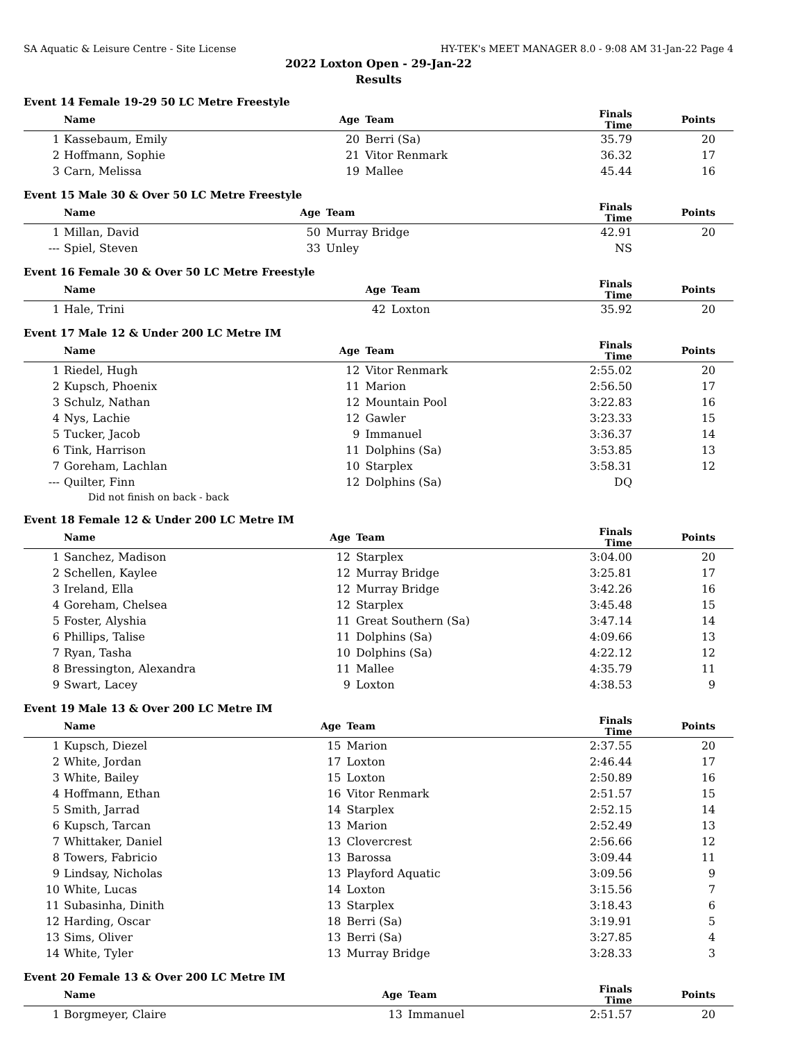SA Aquatic & Leisure Centre - Site License HY-TEK's MEET MANAGER 8.0 - 9:08 AM 31-Jan-22 Page 4
2022 Loxton Open - 29-Jan-22
Results
Event 14 Female 19-29 50 LC Metre Freestyle
| | Name | Age | Team | Finals Time | Points |
| --- | --- | --- | --- | --- | --- |
| 1 | Kassebaum, Emily | 20 | Berri (Sa) | 35.79 | 20 |
| 2 | Hoffmann, Sophie | 21 | Vitor Renmark | 36.32 | 17 |
| 3 | Carn, Melissa | 19 | Mallee | 45.44 | 16 |
Event 15 Male 30 & Over 50 LC Metre Freestyle
| | Name | Age | Team | Finals Time | Points |
| --- | --- | --- | --- | --- | --- |
| 1 | Millan, David | 50 | Murray Bridge | 42.91 | 20 |
| --- | Spiel, Steven | 33 | Unley | NS | |
Event 16 Female 30 & Over 50 LC Metre Freestyle
| | Name | Age | Team | Finals Time | Points |
| --- | --- | --- | --- | --- | --- |
| 1 | Hale, Trini | 42 | Loxton | 35.92 | 20 |
Event 17 Male 12 & Under 200 LC Metre IM
| | Name | Age | Team | Finals Time | Points |
| --- | --- | --- | --- | --- | --- |
| 1 | Riedel, Hugh | 12 | Vitor Renmark | 2:55.02 | 20 |
| 2 | Kupsch, Phoenix | 11 | Marion | 2:56.50 | 17 |
| 3 | Schulz, Nathan | 12 | Mountain Pool | 3:22.83 | 16 |
| 4 | Nys, Lachie | 12 | Gawler | 3:23.33 | 15 |
| 5 | Tucker, Jacob | 9 | Immanuel | 3:36.37 | 14 |
| 6 | Tink, Harrison | 11 | Dolphins (Sa) | 3:53.85 | 13 |
| 7 | Goreham, Lachlan | 10 | Starplex | 3:58.31 | 12 |
| --- | Quilter, Finn | 12 | Dolphins (Sa) | DQ | |
| Did not finish on back - back | | | | | |
Event 18 Female 12 & Under 200 LC Metre IM
| | Name | Age | Team | Finals Time | Points |
| --- | --- | --- | --- | --- | --- |
| 1 | Sanchez, Madison | 12 | Starplex | 3:04.00 | 20 |
| 2 | Schellen, Kaylee | 12 | Murray Bridge | 3:25.81 | 17 |
| 3 | Ireland, Ella | 12 | Murray Bridge | 3:42.26 | 16 |
| 4 | Goreham, Chelsea | 12 | Starplex | 3:45.48 | 15 |
| 5 | Foster, Alyshia | 11 | Great Southern (Sa) | 3:47.14 | 14 |
| 6 | Phillips, Talise | 11 | Dolphins (Sa) | 4:09.66 | 13 |
| 7 | Ryan, Tasha | 10 | Dolphins (Sa) | 4:22.12 | 12 |
| 8 | Bressington, Alexandra | 11 | Mallee | 4:35.79 | 11 |
| 9 | Swart, Lacey | 9 | Loxton | 4:38.53 | 9 |
Event 19 Male 13 & Over 200 LC Metre IM
| | Name | Age | Team | Finals Time | Points |
| --- | --- | --- | --- | --- | --- |
| 1 | Kupsch, Diezel | 15 | Marion | 2:37.55 | 20 |
| 2 | White, Jordan | 17 | Loxton | 2:46.44 | 17 |
| 3 | White, Bailey | 15 | Loxton | 2:50.89 | 16 |
| 4 | Hoffmann, Ethan | 16 | Vitor Renmark | 2:51.57 | 15 |
| 5 | Smith, Jarrad | 14 | Starplex | 2:52.15 | 14 |
| 6 | Kupsch, Tarcan | 13 | Marion | 2:52.49 | 13 |
| 7 | Whittaker, Daniel | 13 | Clovercrest | 2:56.66 | 12 |
| 8 | Towers, Fabricio | 13 | Barossa | 3:09.44 | 11 |
| 9 | Lindsay, Nicholas | 13 | Playford Aquatic | 3:09.56 | 9 |
| 10 | White, Lucas | 14 | Loxton | 3:15.56 | 7 |
| 11 | Subasinha, Dinith | 13 | Starplex | 3:18.43 | 6 |
| 12 | Harding, Oscar | 18 | Berri (Sa) | 3:19.91 | 5 |
| 13 | Sims, Oliver | 13 | Berri (Sa) | 3:27.85 | 4 |
| 14 | White, Tyler | 13 | Murray Bridge | 3:28.33 | 3 |
Event 20 Female 13 & Over 200 LC Metre IM
| | Name | Age | Team | Finals Time | Points |
| --- | --- | --- | --- | --- | --- |
| 1 | Borgmeyer, Claire | 13 | Immanuel | 2:51.57 | 20 |